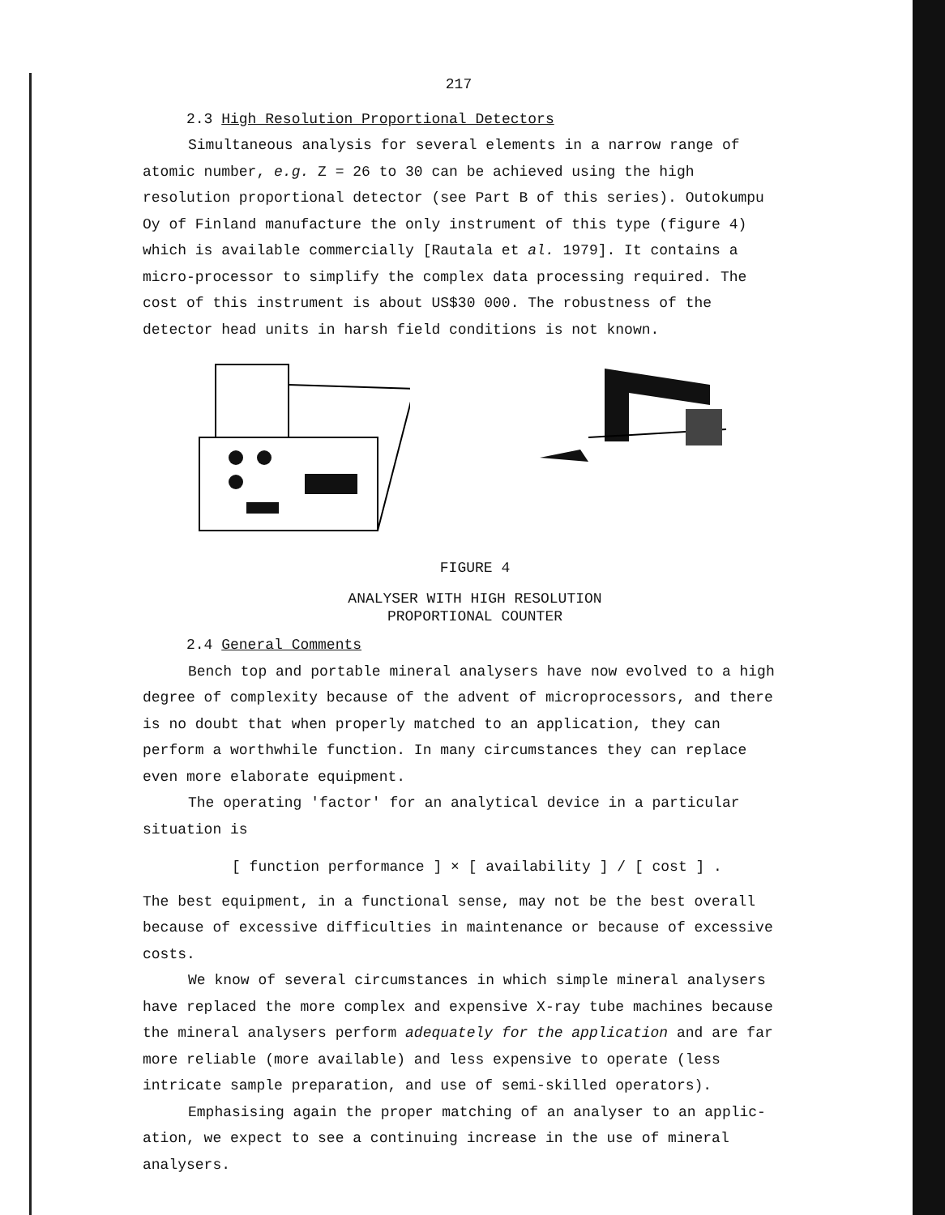217
2.3 High Resolution Proportional Detectors
Simultaneous analysis for several elements in a narrow range of atomic number, e.g. Z = 26 to 30 can be achieved using the high resolution proportional detector (see Part B of this series). Outokumpu Oy of Finland manufacture the only instrument of this type (figure 4) which is available commercially [Rautala et al. 1979]. It contains a micro-processor to simplify the complex data processing required. The cost of this instrument is about US$30 000. The robustness of the detector head units in harsh field conditions is not known.
FIGURE 4
ANALYSER WITH HIGH RESOLUTION
PROPORTIONAL COUNTER
2.4 General Comments
Bench top and portable mineral analysers have now evolved to a high degree of complexity because of the advent of microprocessors, and there is no doubt that when properly matched to an application, they can perform a worthwhile function. In many circumstances they can replace even more elaborate equipment.
The operating 'factor' for an analytical device in a particular situation is
[ function performance ] × [ availability ] / [ cost ] .
The best equipment, in a functional sense, may not be the best overall because of excessive difficulties in maintenance or because of excessive costs.
We know of several circumstances in which simple mineral analysers have replaced the more complex and expensive X-ray tube machines because the mineral analysers perform adequately for the application and are far more reliable (more available) and less expensive to operate (less intricate sample preparation, and use of semi-skilled operators).
Emphasising again the proper matching of an analyser to an applic-ation, we expect to see a continuing increase in the use of mineral analysers.